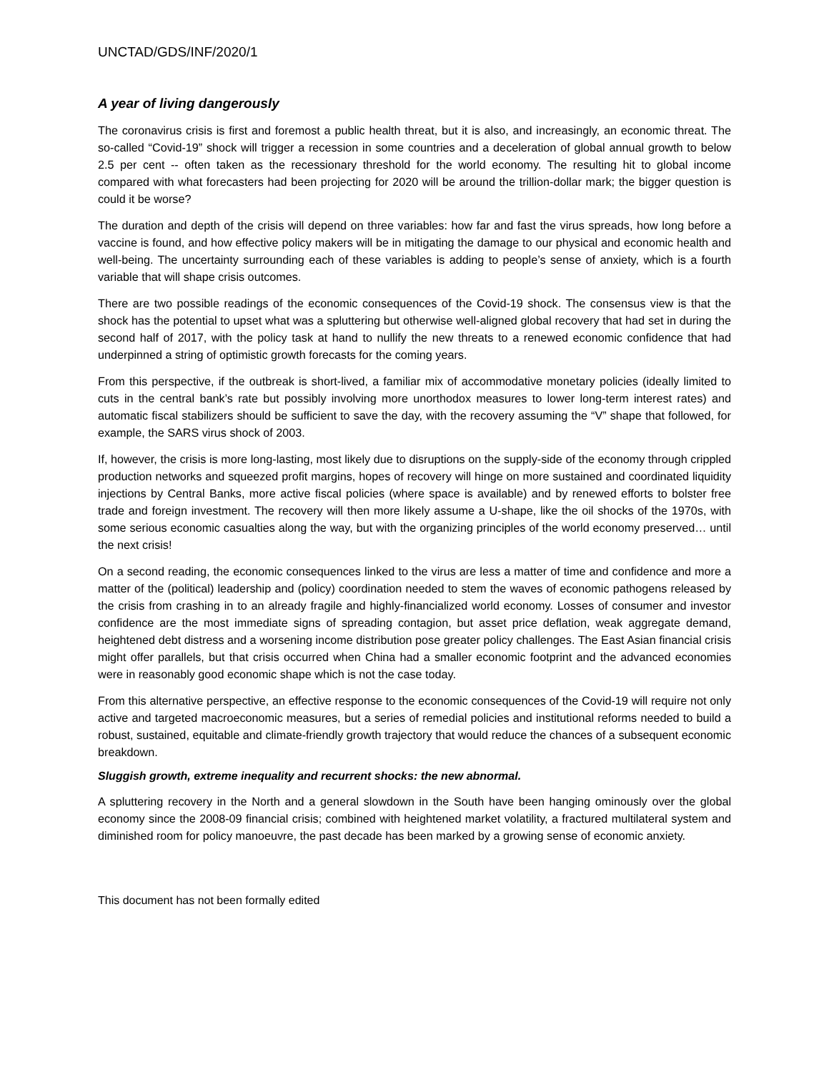UNCTAD/GDS/INF/2020/1
A year of living dangerously
The coronavirus crisis is first and foremost a public health threat, but it is also, and increasingly, an economic threat. The so-called “Covid-19” shock will trigger a recession in some countries and a deceleration of global annual growth to below 2.5 per cent -- often taken as the recessionary threshold for the world economy. The resulting hit to global income compared with what forecasters had been projecting for 2020 will be around the trillion-dollar mark; the bigger question is could it be worse?
The duration and depth of the crisis will depend on three variables: how far and fast the virus spreads, how long before a vaccine is found, and how effective policy makers will be in mitigating the damage to our physical and economic health and well-being. The uncertainty surrounding each of these variables is adding to people’s sense of anxiety, which is a fourth variable that will shape crisis outcomes.
There are two possible readings of the economic consequences of the Covid-19 shock. The consensus view is that the shock has the potential to upset what was a spluttering but otherwise well-aligned global recovery that had set in during the second half of 2017, with the policy task at hand to nullify the new threats to a renewed economic confidence that had underpinned a string of optimistic growth forecasts for the coming years.
From this perspective, if the outbreak is short-lived, a familiar mix of accommodative monetary policies (ideally limited to cuts in the central bank’s rate but possibly involving more unorthodox measures to lower long-term interest rates) and automatic fiscal stabilizers should be sufficient to save the day, with the recovery assuming the “V” shape that followed, for example, the SARS virus shock of 2003.
If, however, the crisis is more long-lasting, most likely due to disruptions on the supply-side of the economy through crippled production networks and squeezed profit margins, hopes of recovery will hinge on more sustained and coordinated liquidity injections by Central Banks, more active fiscal policies (where space is available) and by renewed efforts to bolster free trade and foreign investment. The recovery will then more likely assume a U-shape, like the oil shocks of the 1970s, with some serious economic casualties along the way, but with the organizing principles of the world economy preserved… until the next crisis!
On a second reading, the economic consequences linked to the virus are less a matter of time and confidence and more a matter of the (political) leadership and (policy) coordination needed to stem the waves of economic pathogens released by the crisis from crashing in to an already fragile and highly-financialized world economy. Losses of consumer and investor confidence are the most immediate signs of spreading contagion, but asset price deflation, weak aggregate demand, heightened debt distress and a worsening income distribution pose greater policy challenges. The East Asian financial crisis might offer parallels, but that crisis occurred when China had a smaller economic footprint and the advanced economies were in reasonably good economic shape which is not the case today.
From this alternative perspective, an effective response to the economic consequences of the Covid-19 will require not only active and targeted macroeconomic measures, but a series of remedial policies and institutional reforms needed to build a robust, sustained, equitable and climate-friendly growth trajectory that would reduce the chances of a subsequent economic breakdown.
Sluggish growth, extreme inequality and recurrent shocks: the new abnormal.
A spluttering recovery in the North and a general slowdown in the South have been hanging ominously over the global economy since the 2008-09 financial crisis; combined with heightened market volatility, a fractured multilateral system and diminished room for policy manoeuvre, the past decade has been marked by a growing sense of economic anxiety.
This document has not been formally edited